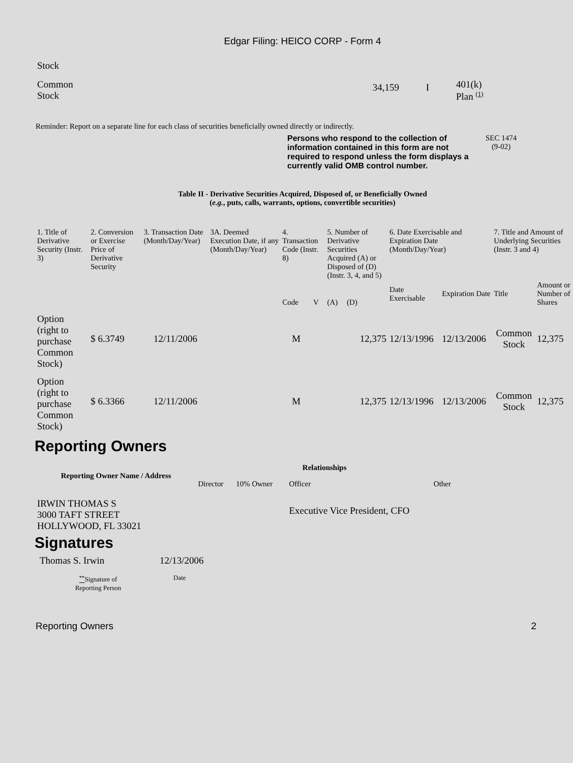Edgar Filing: HEICO CORP - Form 4
| Stock | | | |
| Common Stock | 34,159 | I | 401(k) Plan <sup>(1)</sup> |
Reminder: Report on a separate line for each class of securities beneficially owned directly or indirectly.
Persons who respond to the collection of information contained in this form are not required to respond unless the form displays a currently valid OMB control number.
SEC 1474
(9-02)
Table II - Derivative Securities Acquired, Disposed of, or Beneficially Owned
(e.g., puts, calls, warrants, options, convertible securities)
| 1. Title of Derivative Security (Instr. 3) | 2. Conversion or Exercise Price of Derivative Security | 3. Transaction Date (Month/Day/Year) | 3A. Deemed Execution Date, if any (Month/Day/Year) | 4. Transaction Code (Instr. 8) | | 5. Number of Derivative Securities Acquired (A) or Disposed of (D) (Instr. 3, 4, and 5) | | 6. Date Exercisable and Expiration Date (Month/Day/Year) | | 7. Title and Amount of Underlying Securities (Instr. 3 and 4) | |
| | | | | Code | V | (A) | (D) | Date Exercisable | Expiration Date | Title | Amount or Number of Shares |
| Option (right to purchase Common Stock) | $ 6.3749 | 12/11/2006 | | M | | | 12,375 | 12/13/1996 | 12/13/2006 | Common Stock | 12,375 |
| Option (right to purchase Common Stock) | $ 6.3366 | 12/11/2006 | | M | | | 12,375 | 12/13/1996 | 12/13/2006 | Common Stock | 12,375 |
Reporting Owners
| Reporting Owner Name / Address | Relationships | | | |
| --- | --- | --- | --- | --- |
| | Director | 10% Owner | Officer | Other |
| IRWIN THOMAS S 3000 TAFT STREET HOLLYWOOD, FL 33021 | | | Executive Vice President, CFO | |
Signatures
| Thomas S. Irwin | 12/13/2006 |
| <sup>**</sup> Signature of Reporting Person | Date |
Reporting Owners 2